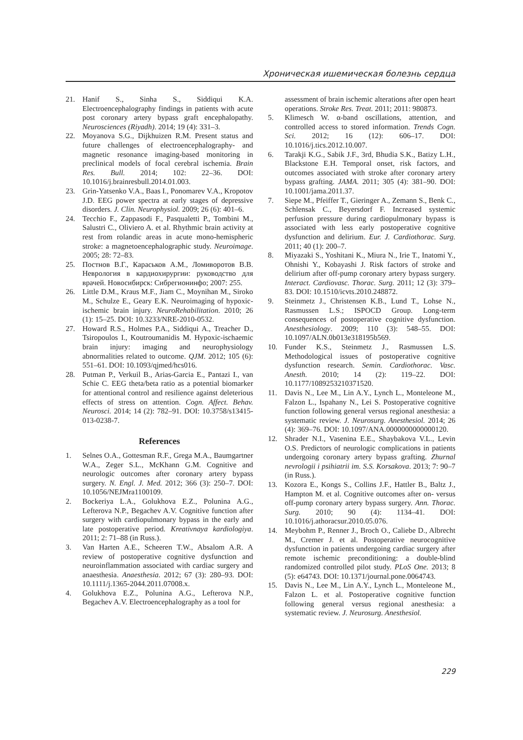Хроническая ишемическая болезнь сердца
21. Hanif S., Sinha S., Siddiqui K.A. Electroencephalography findings in patients with acute post coronary artery bypass graft encephalopathy. Neurosciences (Riyadh). 2014; 19 (4): 331–3.
22. Moyanova S.G., Dijkhuizen R.M. Present status and future challenges of electroencephalography- and magnetic resonance imaging-based monitoring in preclinical models of focal cerebral ischemia. Brain Res. Bull. 2014; 102: 22–36. DOI: 10.1016/j.brainresbull.2014.01.003.
23. Grin-Yatsenko V.A., Baas I., Ponomarev V.A., Kropotov J.D. EEG power spectra at early stages of depressive disorders. J. Clin. Neurophysiol. 2009; 26 (6): 401–6.
24. Tecchio F., Zappasodi F., Pasqualetti P., Tombini M., Salustri C., Oliviero A. et al. Rhythmic brain activity at rest from rolandic areas in acute mono-hemispheric stroke: a magnetoencephalographic study. Neuroimage. 2005; 28: 72–83.
25. Постнов В.Г., Караськов А.М., Ломиворотов В.В. Неврология в кардиохирургии: руководство для врачей. Новосибирск: Сибрегионинфо; 2007: 255.
26. Little D.M., Kraus M.F., Jiam C., Moynihan M., Siroko M., Schulze E., Geary E.K. Neuroimaging of hypoxic-ischemic brain injury. NeuroRehabilitation. 2010; 26 (1): 15–25. DOI: 10.3233/NRE-2010-0532.
27. Howard R.S., Holmes P.A., Siddiqui A., Treacher D., Tsiropoulos I., Koutroumanidis M. Hypoxic-ischaemic brain injury: imaging and neurophysiology abnormalities related to outcome. QJM. 2012; 105 (6): 551–61. DOI: 10.1093/qjmed/hcs016.
28. Putman P., Verkuil B., Arias-Garcia E., Pantazi I., van Schie C. EEG theta/beta ratio as a potential biomarker for attentional control and resilience against deleterious effects of stress on attention. Cogn. Affect. Behav. Neurosci. 2014; 14 (2): 782–91. DOI: 10.3758/s13415-013-0238-7.
References
1. Selnes O.A., Gottesman R.F., Grega M.A., Baumgartner W.A., Zeger S.L., McKhann G.M. Cognitive and neurologic outcomes after coronary artery bypass surgery. N. Engl. J. Med. 2012; 366 (3): 250–7. DOI: 10.1056/NEJMra1100109.
2. Bockeriya L.A., Golukhova E.Z., Polunina A.G., Lefterova N.P., Begachev A.V. Cognitive function after surgery with cardiopulmonary bypass in the early and late postoperative period. Kreativnaya kardiologiya. 2011; 2: 71–88 (in Russ.).
3. Van Harten A.E., Scheeren T.W., Absalom A.R. A review of postoperative cognitive dysfunction and neuroinflammation associated with cardiac surgery and anaesthesia. Anaesthesia. 2012; 67 (3): 280–93. DOI: 10.1111/j.1365-2044.2011.07008.x.
4. Golukhova E.Z., Polunina A.G., Lefterova N.P., Begachev A.V. Electroencephalography as a tool for
assessment of brain ischemic alterations after open heart operations. Stroke Res. Treat. 2011; 2011: 980873.
5. Klimesch W. α-band oscillations, attention, and controlled access to stored information. Trends Cogn. Sci. 2012; 16 (12): 606–17. DOI: 10.1016/j.tics.2012.10.007.
6. Tarakji K.G., Sabik J.F., 3rd, Bhudia S.K., Batizy L.H., Blackstone E.H. Temporal onset, risk factors, and outcomes associated with stroke after coronary artery bypass grafting. JAMA. 2011; 305 (4): 381–90. DOI: 10.1001/jama.2011.37.
7. Siepe M., Pfeiffer T., Gieringer A., Zemann S., Benk C., Schlensak C., Beyersdorf F. Increased systemic perfusion pressure during cardiopulmonary bypass is associated with less early postoperative cognitive dysfunction and delirium. Eur. J. Cardiothorac. Surg. 2011; 40 (1): 200–7.
8. Miyazaki S., Yoshitani K., Miura N., Irie T., Inatomi Y., Ohnishi Y., Kobayashi J. Risk factors of stroke and delirium after off-pump coronary artery bypass surgery. Interact. Cardiovasc. Thorac. Surg. 2011; 12 (3): 379–83. DOI: 10.1510/icvts.2010.248872.
9. Steinmetz J., Christensen K.B., Lund T., Lohse N., Rasmussen L.S.; ISPOCD Group. Long-term consequences of postoperative cognitive dysfunction. Anesthesiology. 2009; 110 (3): 548–55. DOI: 10.1097/ALN.0b013e318195b569.
10. Funder K.S., Steinmetz J., Rasmussen L.S. Methodological issues of postoperative cognitive dysfunction research. Semin. Cardiothorac. Vasc. Anesth. 2010; 14 (2): 119–22. DOI: 10.1177/1089253210371520.
11. Davis N., Lee M., Lin A.Y., Lynch L., Monteleone M., Falzon L., Ispahany N., Lei S. Postoperative cognitive function following general versus regional anesthesia: a systematic review. J. Neurosurg. Anesthesiol. 2014; 26 (4): 369–76. DOI: 10.1097/ANA.0000000000000120.
12. Shrader N.I., Vasenina E.E., Shaybakova V.L., Levin O.S. Predictors of neurologic complications in patients undergoing coronary artery bypass grafting. Zhurnal nevrologii i psihiatrii im. S.S. Korsakova. 2013; 7: 90–7 (in Russ.).
13. Kozora E., Kongs S., Collins J.F., Hattler B., Baltz J., Hampton M. et al. Cognitive outcomes after on- versus off-pump coronary artery bypass surgery. Ann. Thorac. Surg. 2010; 90 (4): 1134–41. DOI: 10.1016/j.athoracsur.2010.05.076.
14. Meybohm P., Renner J., Broch O., Caliebe D., Albrecht M., Cremer J. et al. Postoperative neurocognitive dysfunction in patients undergoing cardiac surgery after remote ischemic preconditioning: a double-blind randomized controlled pilot study. PLoS One. 2013; 8 (5): e64743. DOI: 10.1371/journal.pone.0064743.
15. Davis N., Lee M., Lin A.Y., Lynch L., Monteleone M., Falzon L. et al. Postoperative cognitive function following general versus regional anesthesia: a systematic review. J. Neurosurg. Anesthesiol.
229